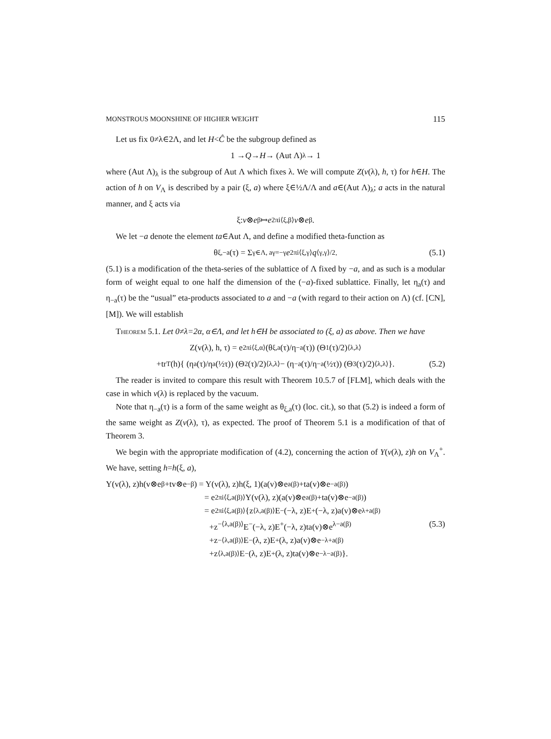MONSTROUS MOONSHINE OF HIGHER WEIGHT 115
Let us fix 0≠λ∈2Λ, and let H<Ĉ be the subgroup defined as
1 → Q → H → (Aut Λ)<sub>λ</sub> → 1
where (Aut Λ)<sub>λ</sub> is the subgroup of Aut Λ which fixes λ. We will compute Z(v(λ), h, τ) for h∈H. The action of h on V<sub>Λ</sub> is described by a pair (ξ, a) where ξ∈½Λ/Λ and a∈(Aut Λ)<sub>λ</sub>; a acts in the natural manner, and ξ acts via
ξ: v ⊗ e<sup>β</sup> ↦ e<sup>2πi⟨ξ,β⟩</sup> v ⊗ e<sup>β</sup>.
We let −a denote the element ta∈Aut Λ, and define a modified theta-function as
θ<sub>ξ,−a</sub>(τ) = Σ<sub>γ∈Λ, aγ=−γ</sub> e<sup>2πi⟨ξ,γ⟩</sup> q<sup>⟨γ,γ⟩/2</sup>. (5.1)
(5.1) is a modification of the theta-series of the sublattice of Λ fixed by −a, and as such is a modular form of weight equal to one half the dimension of the (−a)-fixed sublattice. Finally, let η<sub>a</sub>(τ) and η<sub>−a</sub>(τ) be the “usual” eta-products associated to a and −a (with regard to their action on Λ) (cf. [CN], [M]). We will establish
Theorem 5.1. Let 0≠λ=2α, α∈Λ, and let h∈H be associated to (ξ, a) as above. Then we have
Z(v(λ), h, τ) = e<sup>2πi⟨ξ,α⟩</sup> (θ<sub>ξ,a</sub>(τ)/η<sub>−a</sub>(τ)) (Θ<sub>1</sub>(τ)/2)<sup>⟨λ,λ⟩</sup>
+tr<sub>T</sub>(h){ (η<sub>a</sub>(τ)/η<sub>a</sub>(½τ)) (Θ<sub>2</sub>(τ)/2)<sup>⟨λ,λ⟩</sup> − (η<sub>−a</sub>(τ)/η<sub>−a</sub>(½τ)) (Θ<sub>3</sub>(τ)/2)<sup>⟨λ,λ⟩</sup> }. (5.2)
The reader is invited to compare this result with Theorem 10.5.7 of [FLM], which deals with the case in which v(λ) is replaced by the vacuum.
Note that η<sub>−a</sub>(τ) is a form of the same weight as θ<sub>ξ,a</sub>(τ) (loc. cit.), so that (5.2) is indeed a form of the same weight as Z(v(λ), τ), as expected. The proof of Theorem 5.1 is a modification of that of Theorem 3.
We begin with the appropriate modification of (4.2), concerning the action of Y(v(λ), z)h on V<sub>Λ</sub><sup>+</sup>. We have, setting h=h(ξ, a),
Y(v(λ), z)h(v⊗e<sup>β</sup>+tv⊗e<sup>−β</sup>) = Y(v(λ), z)h(ξ, 1)(a(v)⊗e<sup>a(β)</sup>+ta(v)⊗e<sup>−a(β)</sup>)
= e<sup>2πi⟨ξ,a(β)⟩</sup>Y(v(λ), z)(a(v)⊗e<sup>a(β)</sup>+ta(v)⊗e<sup>−a(β)</sup>)
= e<sup>2πi⟨ξ,a(β)⟩</sup>{z<sup>⟨λ,a(β)⟩</sup>E<sup>−</sup>(−λ, z)E<sup>+</sup>(−λ, z)a(v)⊗e<sup>λ+a(β)</sup>
+z<sup>−⟨λ,a(β)⟩</sup>E<sup>−</sup>(−λ, z)E<sup>+</sup>(−λ, z)ta(v)⊗e<sup>λ−a(β)</sup> (5.3)
+z<sup>−⟨λ,a(β)⟩</sup>E<sup>−</sup>(λ, z)E<sup>+</sup>(λ, z)a(v)⊗e<sup>−λ+a(β)</sup>
+z<sup>⟨λ,a(β)⟩</sup>E<sup>−</sup>(λ, z)E<sup>+</sup>(λ, z)ta(v)⊗e<sup>−λ−a(β)</sup>}.